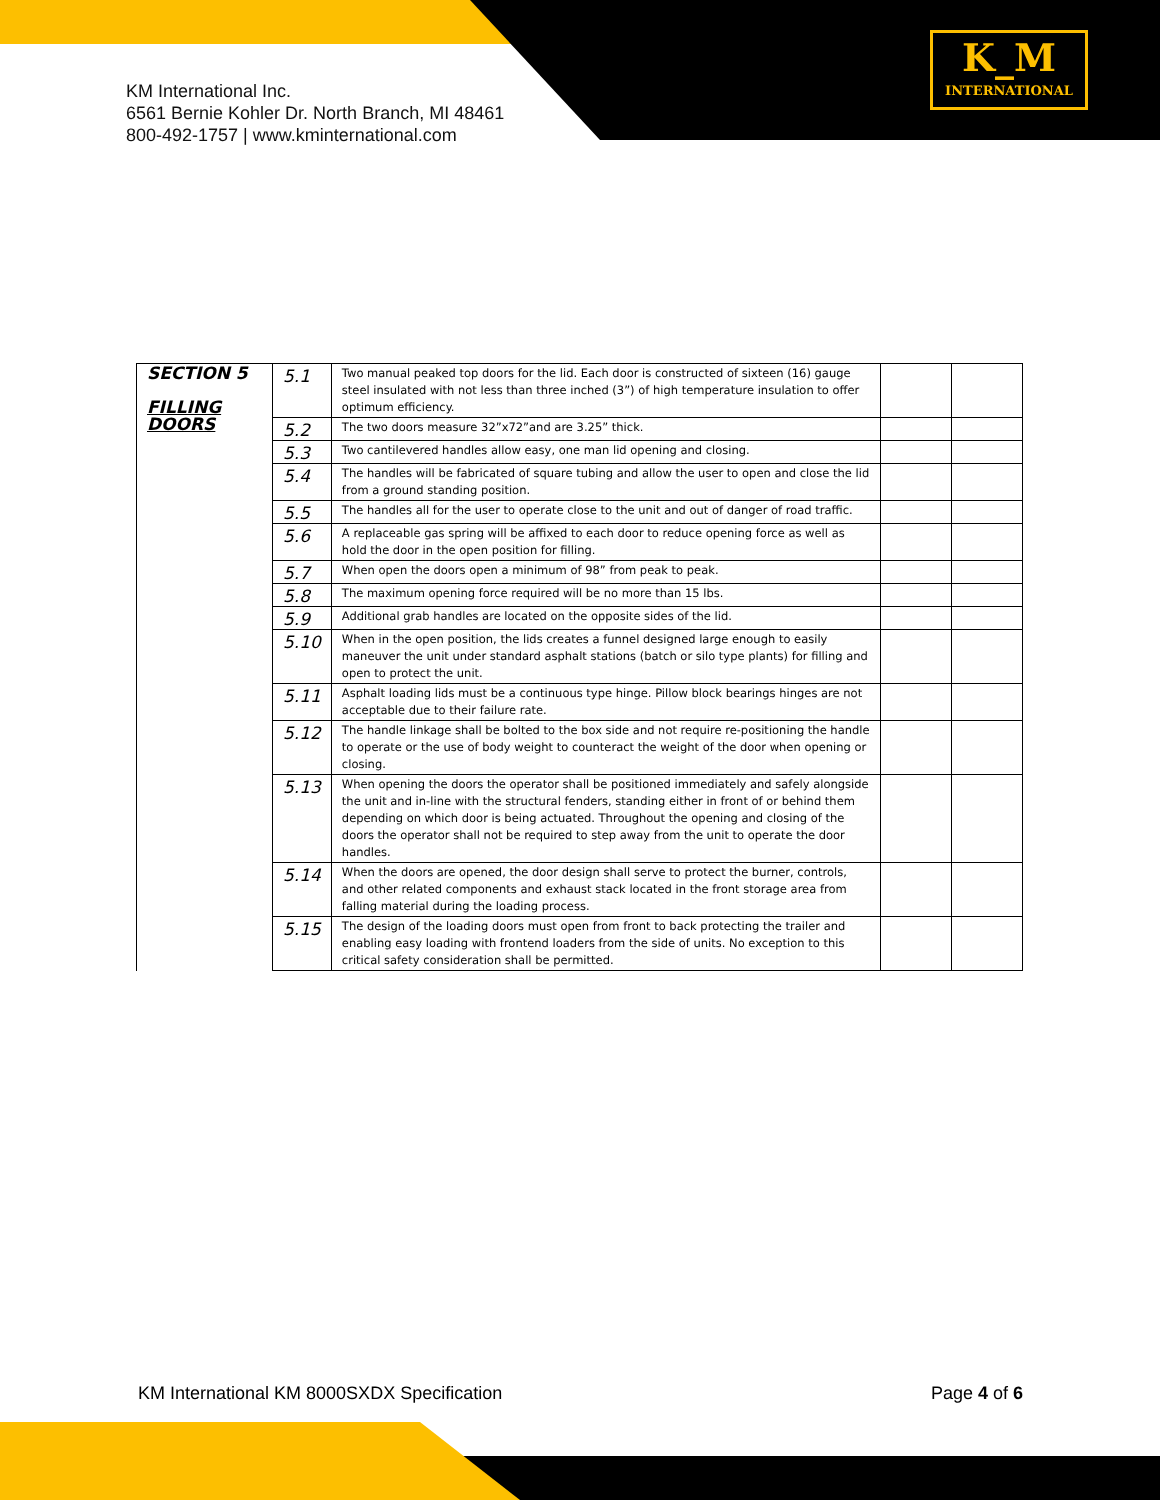KM International Inc.
6561 Bernie Kohler Dr. North Branch, MI 48461
800-492-1757 | www.kminternational.com
K_M
INTERNATIONAL
| SECTION 5 FILLING DOORS | 5.1 | Two manual peaked top doors for the lid. Each door is constructed of sixteen (16) gauge steel insulated with not less than three inched (3”) of high temperature insulation to offer optimum efficiency. | | |
| | 5.2 | The two doors measure 32”x72”and are 3.25” thick. | | |
| | 5.3 | Two cantilevered handles allow easy, one man lid opening and closing. | | |
| | 5.4 | The handles will be fabricated of square tubing and allow the user to open and close the lid from a ground standing position. | | |
| | 5.5 | The handles all for the user to operate close to the unit and out of danger of road traffic. | | |
| | 5.6 | A replaceable gas spring will be affixed to each door to reduce opening force as well as hold the door in the open position for filling. | | |
| | 5.7 | When open the doors open a minimum of 98” from peak to peak. | | |
| | 5.8 | The maximum opening force required will be no more than 15 lbs. | | |
| | 5.9 | Additional grab handles are located on the opposite sides of the lid. | | |
| | 5.10 | When in the open position, the lids creates a funnel designed large enough to easily maneuver the unit under standard asphalt stations (batch or silo type plants) for filling and open to protect the unit. | | |
| | 5.11 | Asphalt loading lids must be a continuous type hinge. Pillow block bearings hinges are not acceptable due to their failure rate. | | |
| | 5.12 | The handle linkage shall be bolted to the box side and not require re-positioning the handle to operate or the use of body weight to counteract the weight of the door when opening or closing. | | |
| | 5.13 | When opening the doors the operator shall be positioned immediately and safely alongside the unit and in-line with the structural fenders, standing either in front of or behind them depending on which door is being actuated. Throughout the opening and closing of the doors the operator shall not be required to step away from the unit to operate the door handles. | | |
| | 5.14 | When the doors are opened, the door design shall serve to protect the burner, controls, and other related components and exhaust stack located in the front storage area from falling material during the loading process. | | |
| | 5.15 | The design of the loading doors must open from front to back protecting the trailer and enabling easy loading with frontend loaders from the side of units. No exception to this critical safety consideration shall be permitted. | | |
KM International KM 8000SXDX Specification Page 4 of 6